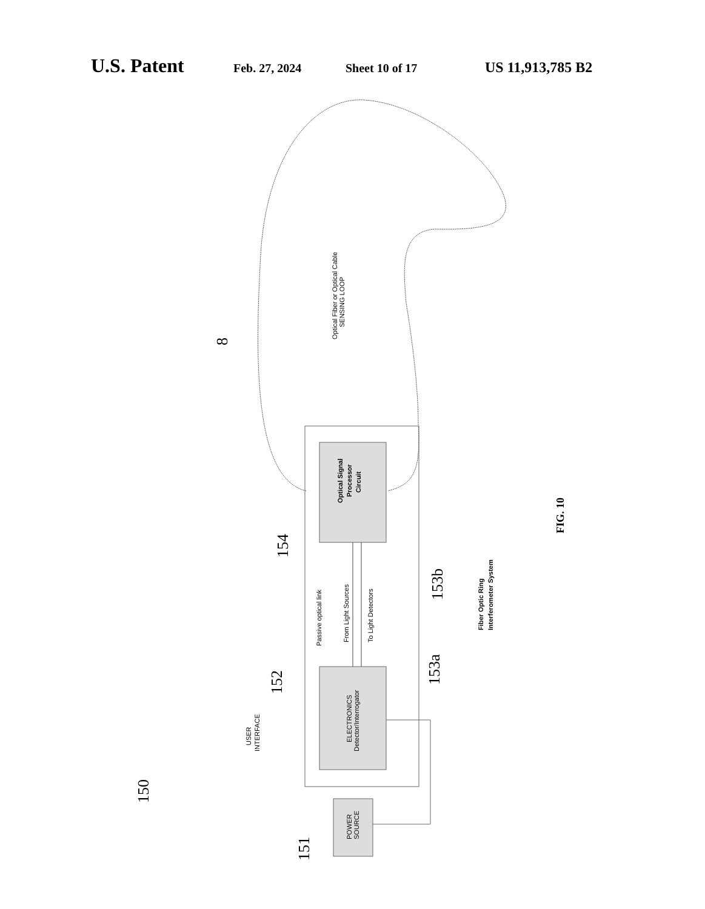U.S. Patent Feb. 27, 2024 Sheet 10 of 17 US 11,913,785 B2
Optical Fiber or Optical Cable
SENSING LOOP
Optical Signal
Processor
Circuit
Passive optical link
From Light Sources
To Light Detectors
ELECTRONICS
Detector/Interrogator
USER
INTERFACE
POWER
SOURCE
Fiber Optic Ring
Interferometer System
FIG. 10
8
154
153b
153a
152
150
151